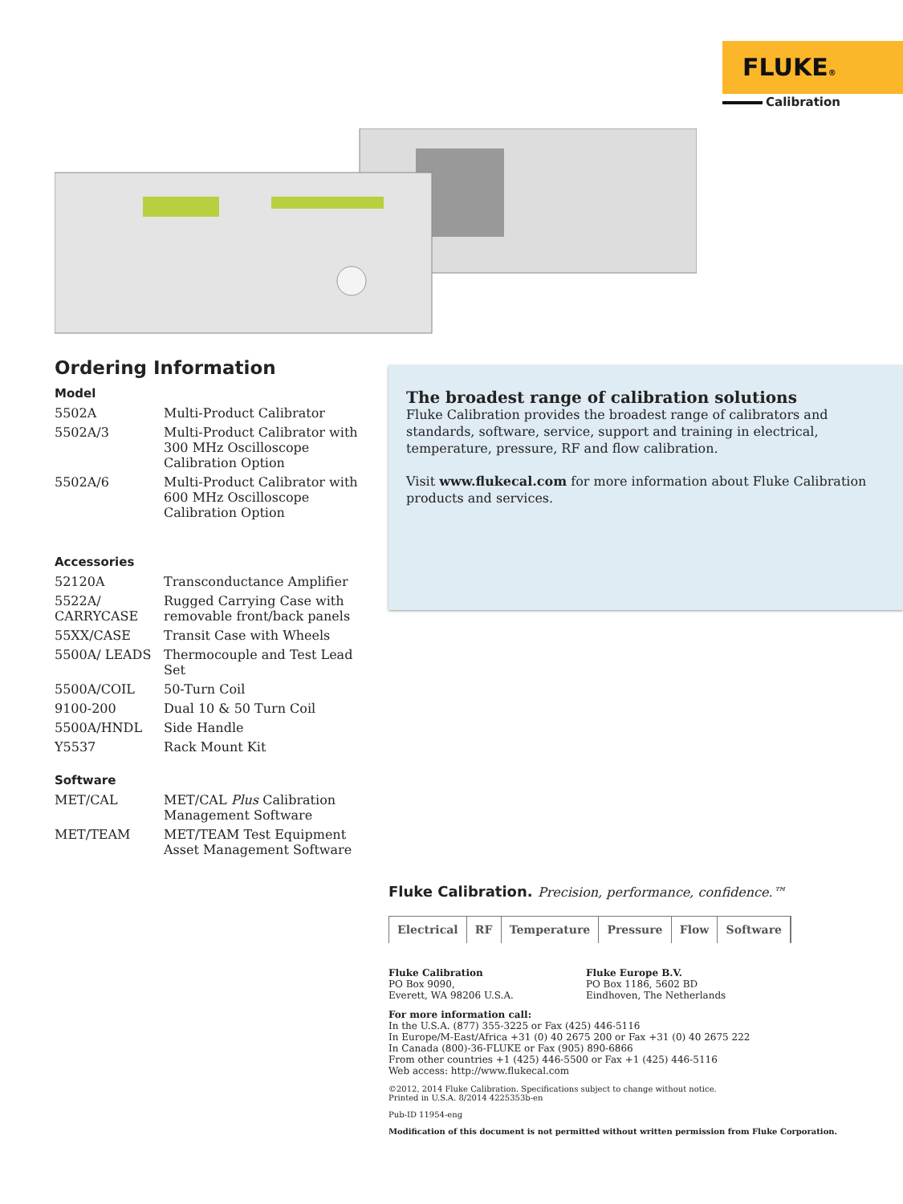FLUKE®
Calibration
Ordering Information
Model
| 5502A | Multi-Product Calibrator |
| 5502A/3 | Multi-Product Calibrator with 300 MHz Oscilloscope Calibration Option |
| 5502A/6 | Multi-Product Calibrator with 600 MHz Oscilloscope Calibration Option |
Accessories
| 52120A | Transconductance Amplifier |
| 5522A/ CARRYCASE | Rugged Carrying Case with removable front/back panels |
| 55XX/CASE | Transit Case with Wheels |
| 5500A/ LEADS | Thermocouple and Test Lead Set |
| 5500A/COIL | 50-Turn Coil |
| 9100-200 | Dual 10 & 50 Turn Coil |
| 5500A/HNDL | Side Handle |
| Y5537 | Rack Mount Kit |
Software
| MET/CAL | MET/CAL Plus Calibration Management Software |
| MET/TEAM | MET/TEAM Test Equipment Asset Management Software |
The broadest range of calibration solutions
Fluke Calibration provides the broadest range of calibrators and standards, software, service, support and training in electrical, temperature, pressure, RF and flow calibration.
Visit www.flukecal.com for more information about Fluke Calibration products and services.
Fluke Calibration. Precision, performance, confidence.™
Electrical RF Temperature Pressure Flow Software
Fluke Calibration
PO Box 9090,
Everett, WA 98206 U.S.A.
Fluke Europe B.V.
PO Box 1186, 5602 BD
Eindhoven, The Netherlands
For more information call:
In the U.S.A. (877) 355-3225 or Fax (425) 446-5116
In Europe/M-East/Africa +31 (0) 40 2675 200 or Fax +31 (0) 40 2675 222
In Canada (800)-36-FLUKE or Fax (905) 890-6866
From other countries +1 (425) 446-5500 or Fax +1 (425) 446-5116
Web access: http://www.flukecal.com
©2012, 2014 Fluke Calibration. Specifications subject to change without notice.
Printed in U.S.A. 8/2014 4225353b-en
Pub-ID 11954-eng
Modification of this document is not permitted without written permission from Fluke Corporation.